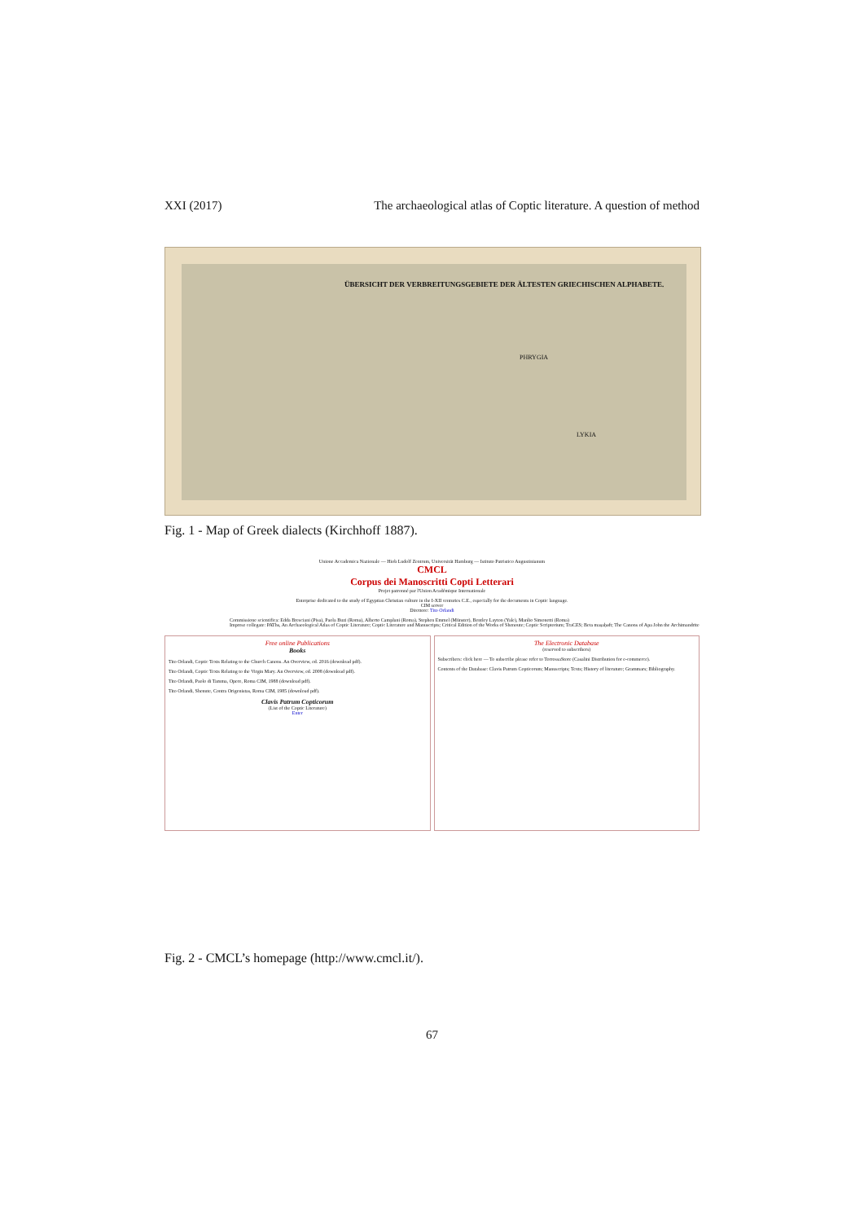XXI (2017) The archaeological atlas of Coptic literature. A question of method
ÜBERSICHT DER VERBREITUNGSGEBIETE DER ÄLTESTEN GRIECHISCHEN ALPHABETE.
PHRYGIA
LYKIA
Fig. 1 - Map of Greek dialects (Kirchhoff 1887).
Unione Accademica Nazionale — Hiob Ludolf Zentrum, Universität Hamburg — Istituto Patristico Augustinianum
CMCL
Corpus dei Manoscritti Copti Letterari
Projet patronné par l'Union Académique Internationale
Enterprise dedicated to the study of Egyptian Christian culture in the I-XII centuries C.E., especially for the documents in Coptic language.
CIM server
Direttore: Tito Orlandi
Commissione scientifica: Edda Bresciani (Pisa), Paola Buzi (Roma), Alberto Camplani (Roma), Stephen Emmel (Münster), Bentley Layton (Yale), Manlio Simonetti (Roma)
Imprese collegate: PAThs, An Archaeological Atlas of Coptic Literature; Coptic Literature and Manuscripts; Critical Edition of the Works of Shenoute; Coptic Scriptorium; TraCES; Beta maṣaḥəft; The Canons of Apa John the Archimandrite
Free online Publications
Books
Tito Orlandi, Coptic Texts Relating to the Church Canons. An Overview, ed. 2016 (download pdf).
Tito Orlandi, Coptic Texts Relating to the Virgin Mary. An Overview, ed. 2008 (download pdf).
Tito Orlandi, Paolo di Tamma, Opere, Roma CIM, 1988 (download pdf).
Tito Orlandi, Shenute, Contra Origenistas, Roma CIM, 1985 (download pdf).
Clavis Patrum Copticorum
(List of the Coptic Literature)
Enter
The Electronic Database
(reserved to subscribers)
Subscribers: click here — To subscribe please refer to TorrossaStore (Casalini Distribution for e-commerce).
Contents of the Database: Clavis Patrum Copticorum; Manuscripts; Texts; History of literature; Grammars; Bibliography.
Fig. 2 - CMCL’s homepage (http://www.cmcl.it/).
67